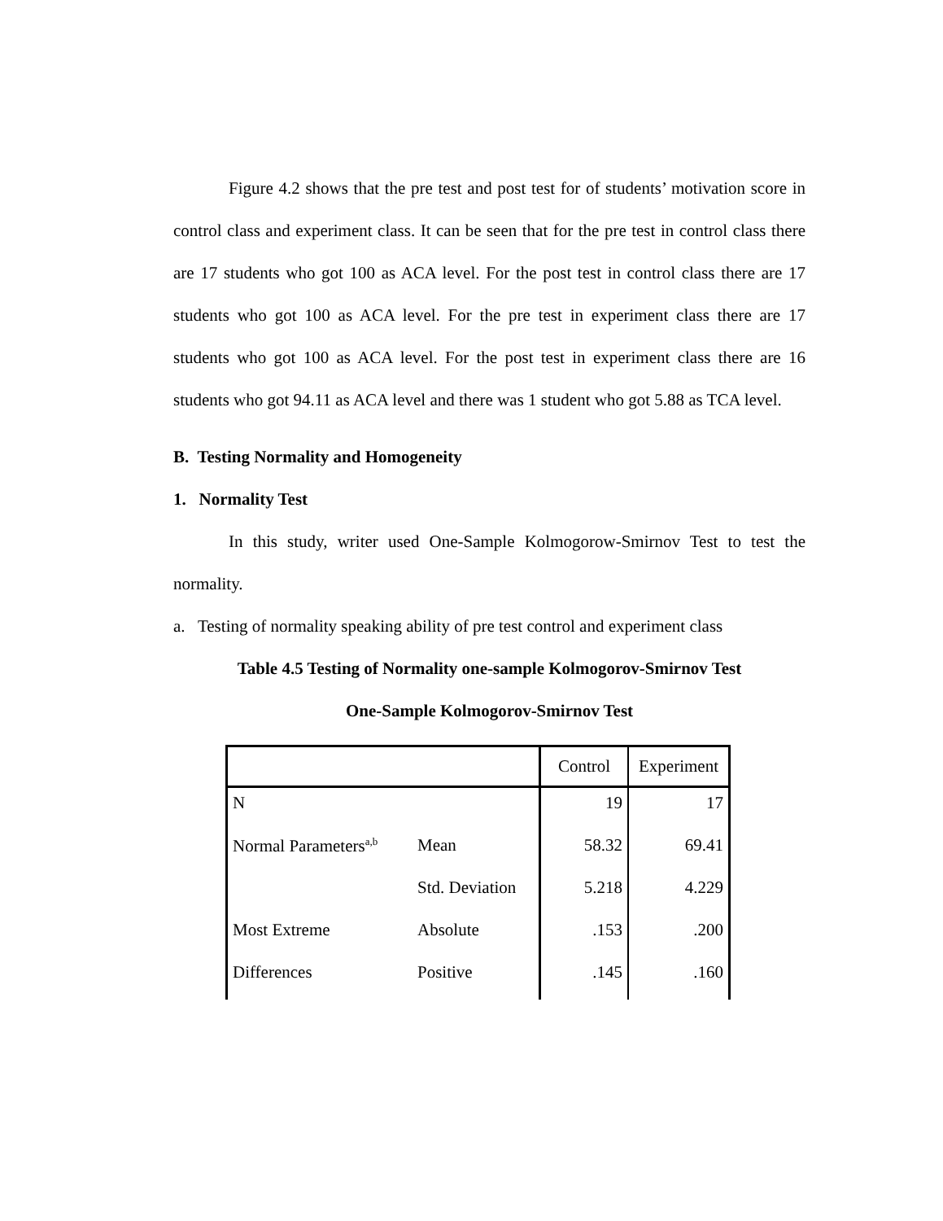Figure 4.2 shows that the pre test and post test for of students’ motivation score in control class and experiment class. It can be seen that for the pre test in control class there are 17 students who got 100 as ACA level. For the post test in control class there are 17 students who got 100 as ACA level. For the pre test in experiment class there are 17 students who got 100 as ACA level. For the post test in experiment class there are 16 students who got 94.11 as ACA level and there was 1 student who got 5.88 as TCA level.
B. Testing Normality and Homogeneity
1. Normality Test
In this study, writer used One-Sample Kolmogorow-Smirnov Test to test the normality.
a. Testing of normality speaking ability of pre test control and experiment class
Table 4.5 Testing of Normality one-sample Kolmogorov-Smirnov Test
One-Sample Kolmogorov-Smirnov Test
| | | Control | Experiment |
| --- | --- | --- | --- |
| N | | 19 | 17 |
| Normal Parameters<sup>a,b</sup> | Mean | 58.32 | 69.41 |
| | Std. Deviation | 5.218 | 4.229 |
| Most Extreme | Absolute | .153 | .200 |
| Differences | Positive | .145 | .160 |